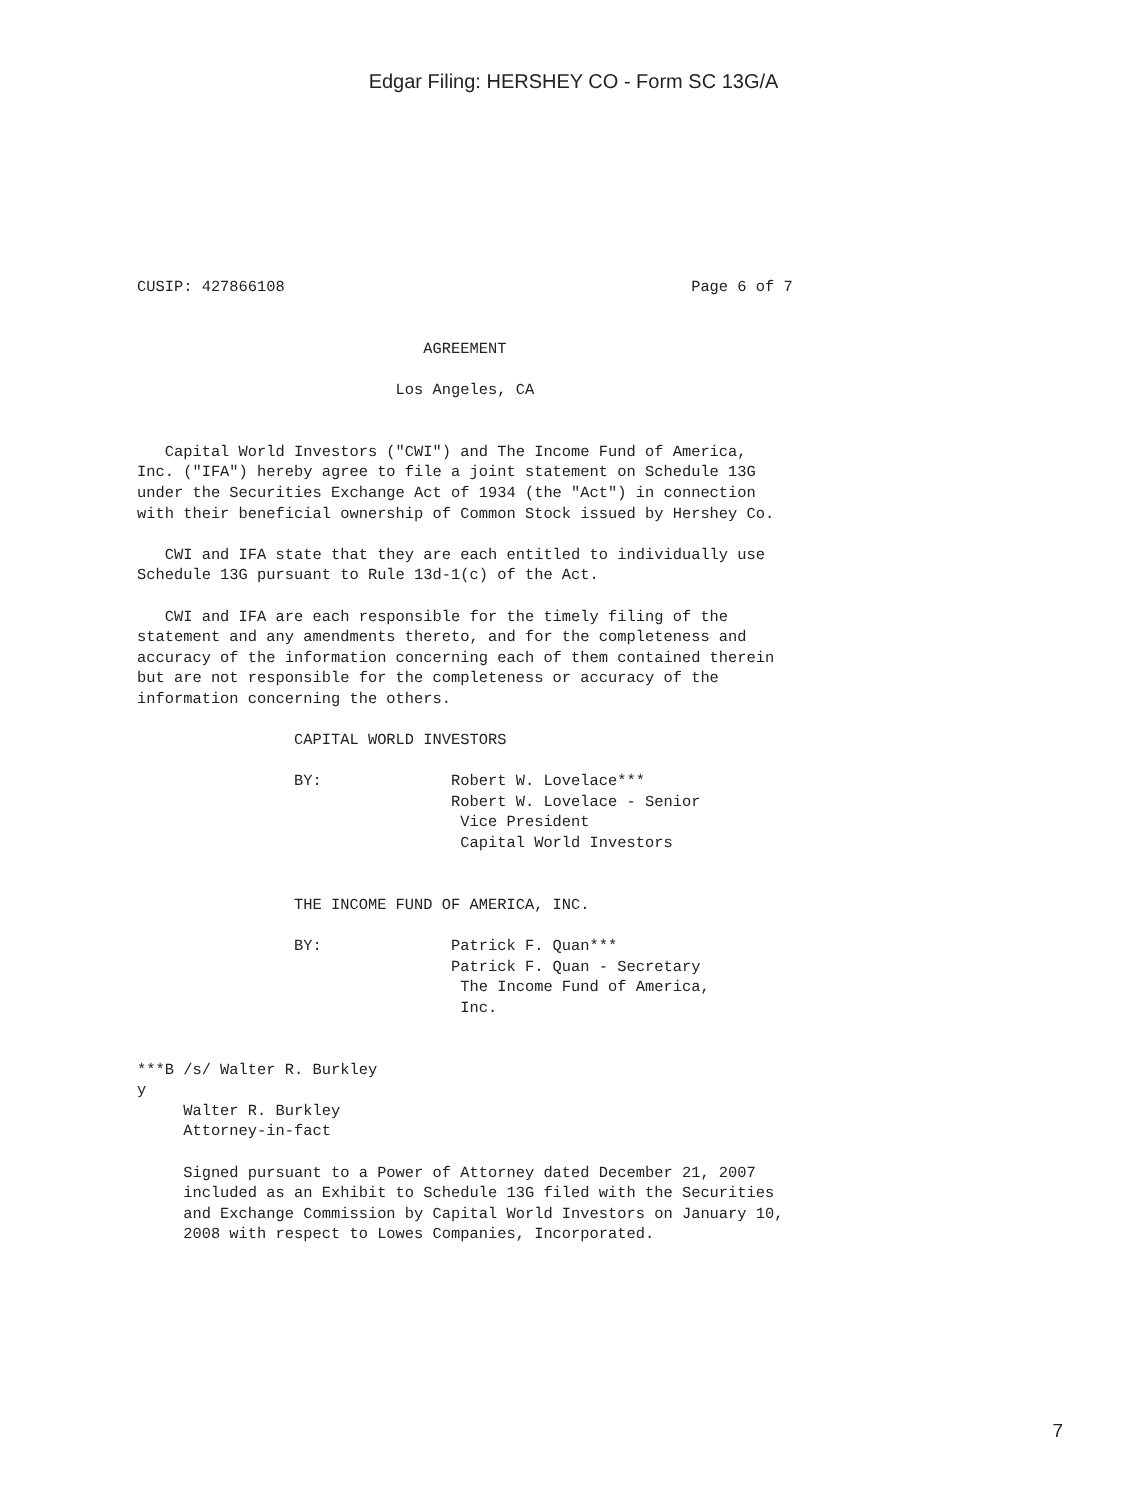Edgar Filing: HERSHEY CO - Form SC 13G/A
CUSIP: 427866108                                            Page 6 of 7


                               AGREEMENT

                            Los Angeles, CA


   Capital World Investors ("CWI") and The Income Fund of America,
Inc. ("IFA") hereby agree to file a joint statement on Schedule 13G
under the Securities Exchange Act of 1934 (the "Act") in connection
with their beneficial ownership of Common Stock issued by Hershey Co.

   CWI and IFA state that they are each entitled to individually use
Schedule 13G pursuant to Rule 13d-1(c) of the Act.

   CWI and IFA are each responsible for the timely filing of the
statement and any amendments thereto, and for the completeness and
accuracy of the information concerning each of them contained therein
but are not responsible for the completeness or accuracy of the
information concerning the others.

                 CAPITAL WORLD INVESTORS

                 BY:              Robert W. Lovelace***
                                  Robert W. Lovelace - Senior
                                   Vice President
                                   Capital World Investors


                 THE INCOME FUND OF AMERICA, INC.

                 BY:              Patrick F. Quan***
                                  Patrick F. Quan - Secretary
                                   The Income Fund of America,
                                   Inc.


***B /s/ Walter R. Burkley
y
     Walter R. Burkley
     Attorney-in-fact

     Signed pursuant to a Power of Attorney dated December 21, 2007
     included as an Exhibit to Schedule 13G filed with the Securities
     and Exchange Commission by Capital World Investors on January 10,
     2008 with respect to Lowes Companies, Incorporated.
7